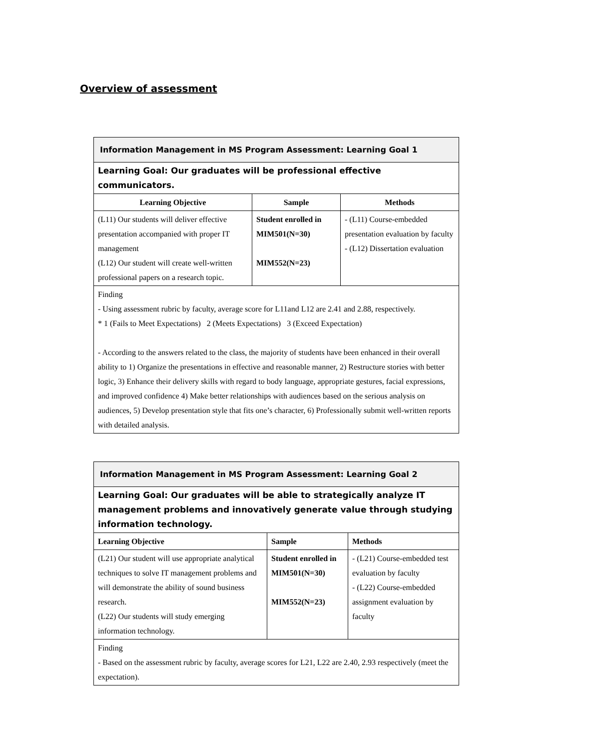Overview of assessment
| Information Management in MS Program Assessment: Learning Goal 1 | | |
| Learning Goal: Our graduates will be professional effective communicators. | | |
| Learning Objective | Sample | Methods |
| (L11) Our students will deliver effective presentation accompanied with proper IT management (L12) Our student will create well-written professional papers on a research topic. | Student enrolled in MIM501(N=30) MIM552(N=23) | - (L11) Course-embedded presentation evaluation by faculty - (L12) Dissertation evaluation |
| Finding - Using assessment rubric by faculty, average score for L11and L12 are 2.41 and 2.88, respectively. * 1 (Fails to Meet Expectations) 2 (Meets Expectations) 3 (Exceed Expectation) - According to the answers related to the class, the majority of students have been enhanced in their overall ability to 1) Organize the presentations in effective and reasonable manner, 2) Restructure stories with better logic, 3) Enhance their delivery skills with regard to body language, appropriate gestures, facial expressions, and improved confidence 4) Make better relationships with audiences based on the serious analysis on audiences, 5) Develop presentation style that fits one’s character, 6) Professionally submit well-written reports with detailed analysis. | | |
| Information Management in MS Program Assessment: Learning Goal 2 | | |
| Learning Goal: Our graduates will be able to strategically analyze IT management problems and innovatively generate value through studying information technology. | | |
| Learning Objective | Sample | Methods |
| (L21) Our student will use appropriate analytical techniques to solve IT management problems and will demonstrate the ability of sound business research. (L22) Our students will study emerging information technology. | Student enrolled in MIM501(N=30) MIM552(N=23) | - (L21) Course-embedded test evaluation by faculty - (L22) Course-embedded assignment evaluation by faculty |
| Finding - Based on the assessment rubric by faculty, average scores for L21, L22 are 2.40, 2.93 respectively (meet the expectation). | | |